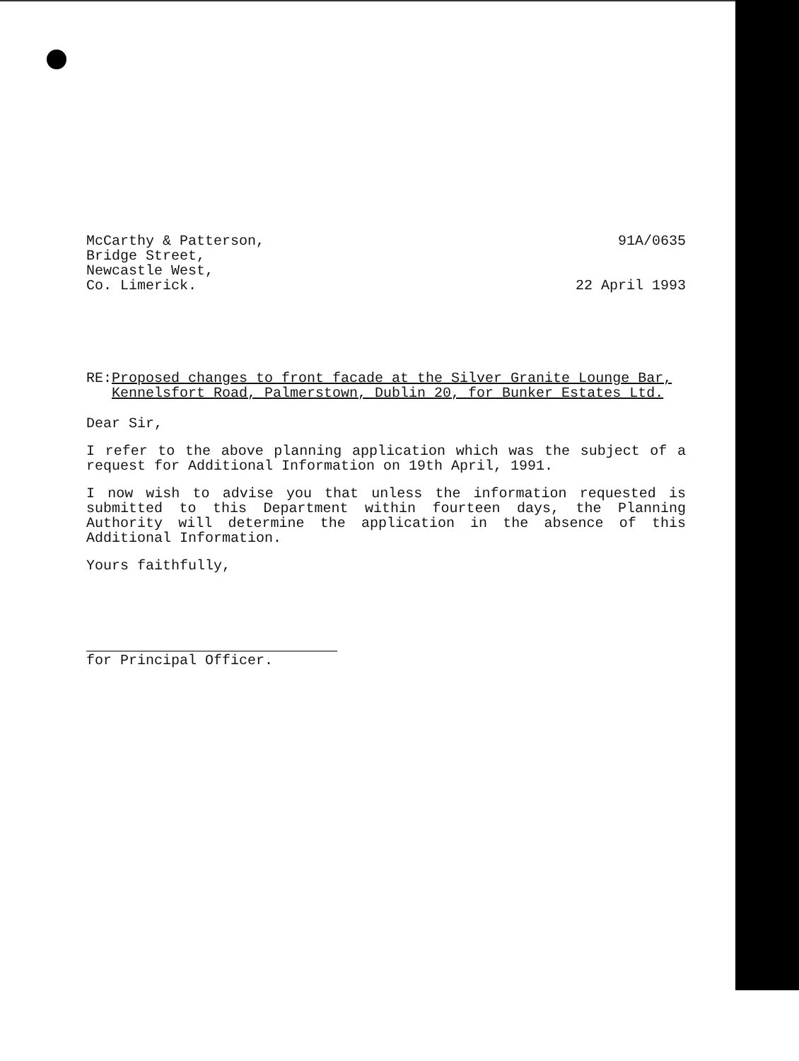McCarthy & Patterson,
Bridge Street,
Newcastle West,
Co. Limerick.
91A/0635
22 April 1993
RE: Proposed changes to front facade at the Silver Granite Lounge Bar, Kennelsfort Road, Palmerstown, Dublin 20, for Bunker Estates Ltd.
Dear Sir,
I refer to the above planning application which was the subject of a request for Additional Information on 19th April, 1991.
I now wish to advise you that unless the information requested is submitted to this Department within fourteen days, the Planning Authority will determine the application in the absence of this Additional Information.
Yours faithfully,
for Principal Officer.